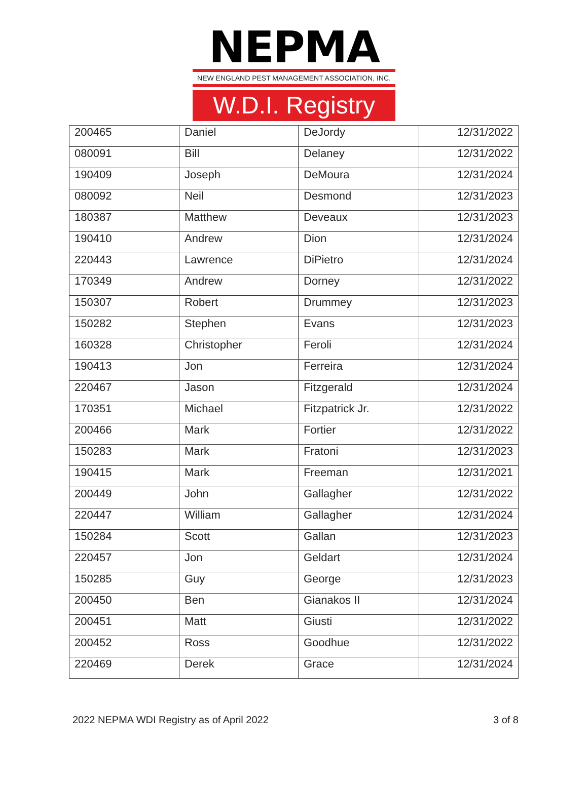NEPMA
NEW ENGLAND PEST MANAGEMENT ASSOCIATION, INC.
W.D.I. Registry
| 200465 | Daniel | DeJordy | 12/31/2022 |
| 080091 | Bill | Delaney | 12/31/2022 |
| 190409 | Joseph | DeMoura | 12/31/2024 |
| 080092 | Neil | Desmond | 12/31/2023 |
| 180387 | Matthew | Deveaux | 12/31/2023 |
| 190410 | Andrew | Dion | 12/31/2024 |
| 220443 | Lawrence | DiPietro | 12/31/2024 |
| 170349 | Andrew | Dorney | 12/31/2022 |
| 150307 | Robert | Drummey | 12/31/2023 |
| 150282 | Stephen | Evans | 12/31/2023 |
| 160328 | Christopher | Feroli | 12/31/2024 |
| 190413 | Jon | Ferreira | 12/31/2024 |
| 220467 | Jason | Fitzgerald | 12/31/2024 |
| 170351 | Michael | Fitzpatrick Jr. | 12/31/2022 |
| 200466 | Mark | Fortier | 12/31/2022 |
| 150283 | Mark | Fratoni | 12/31/2023 |
| 190415 | Mark | Freeman | 12/31/2021 |
| 200449 | John | Gallagher | 12/31/2022 |
| 220447 | William | Gallagher | 12/31/2024 |
| 150284 | Scott | Gallan | 12/31/2023 |
| 220457 | Jon | Geldart | 12/31/2024 |
| 150285 | Guy | George | 12/31/2023 |
| 200450 | Ben | Gianakos II | 12/31/2024 |
| 200451 | Matt | Giusti | 12/31/2022 |
| 200452 | Ross | Goodhue | 12/31/2022 |
| 220469 | Derek | Grace | 12/31/2024 |
2022 NEPMA WDI Registry as of April 2022 3 of 8